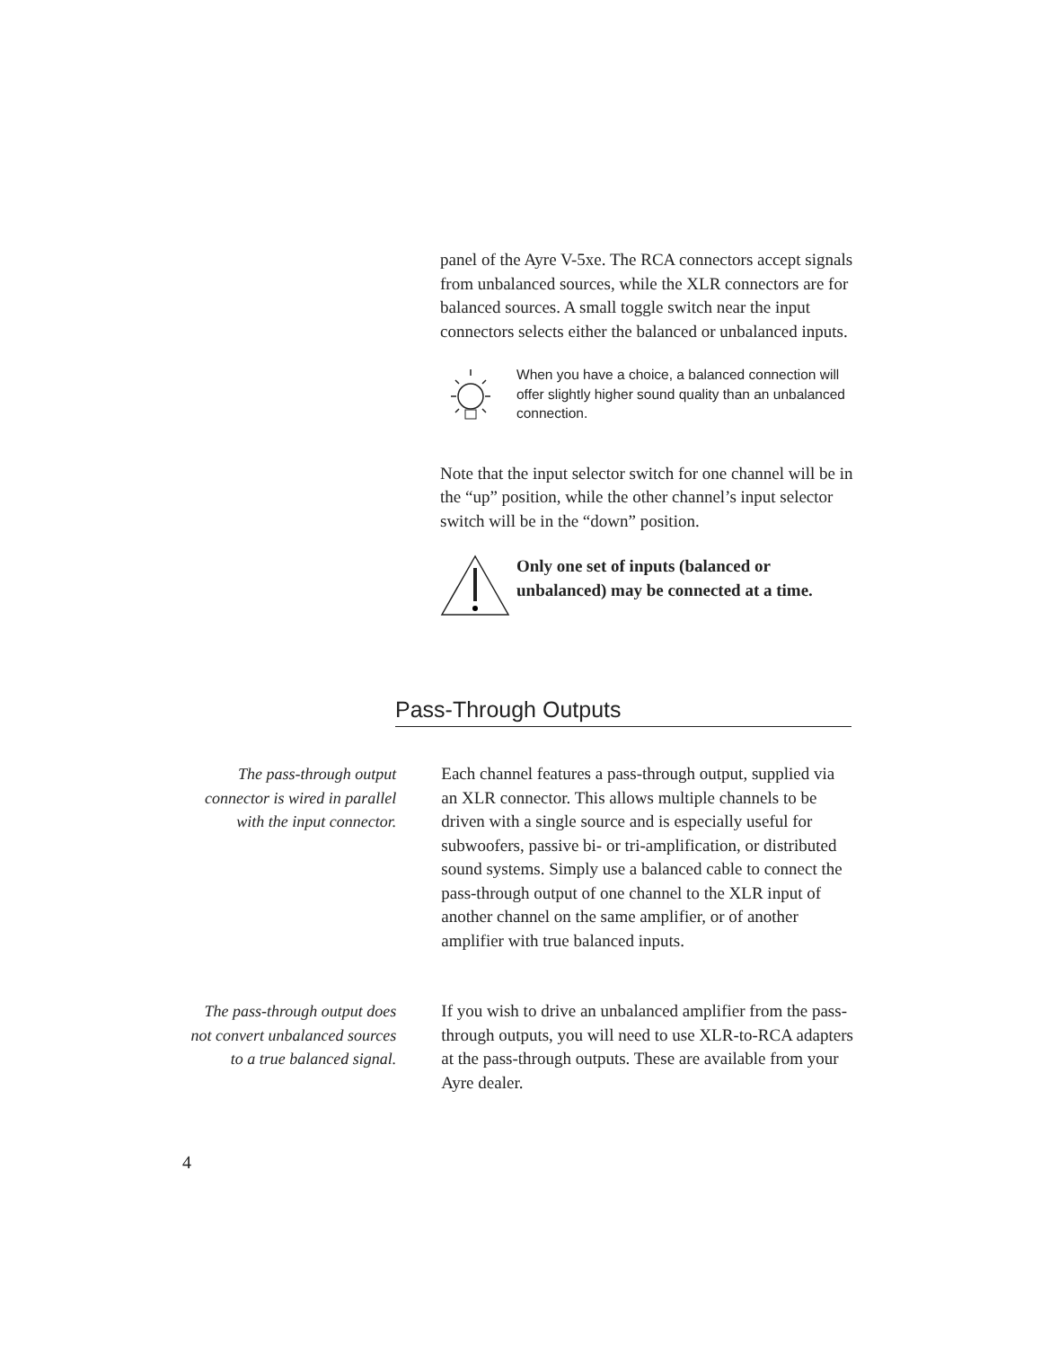panel of the Ayre V-5xe. The RCA connectors accept signals from unbalanced sources, while the XLR connectors are for balanced sources. A small toggle switch near the input connectors selects either the balanced or unbalanced inputs.
When you have a choice, a balanced connection will offer slightly higher sound quality than an unbalanced connection.
Note that the input selector switch for one channel will be in the “up” position, while the other channel’s input selector switch will be in the “down” position.
Only one set of inputs (balanced or unbalanced) may be connected at a time.
Pass-Through Outputs
The pass-through output connector is wired in parallel with the input connector.
Each channel features a pass-through output, supplied via an XLR connector. This allows multiple channels to be driven with a single source and is especially useful for subwoofers, passive bi- or tri-amplification, or distributed sound systems. Simply use a balanced cable to connect the pass-through output of one channel to the XLR input of another channel on the same amplifier, or of another amplifier with true balanced inputs.
The pass-through output does not convert unbalanced sources to a true balanced signal.
If you wish to drive an unbalanced amplifier from the pass-through outputs, you will need to use XLR-to-RCA adapters at the pass-through outputs. These are available from your Ayre dealer.
4